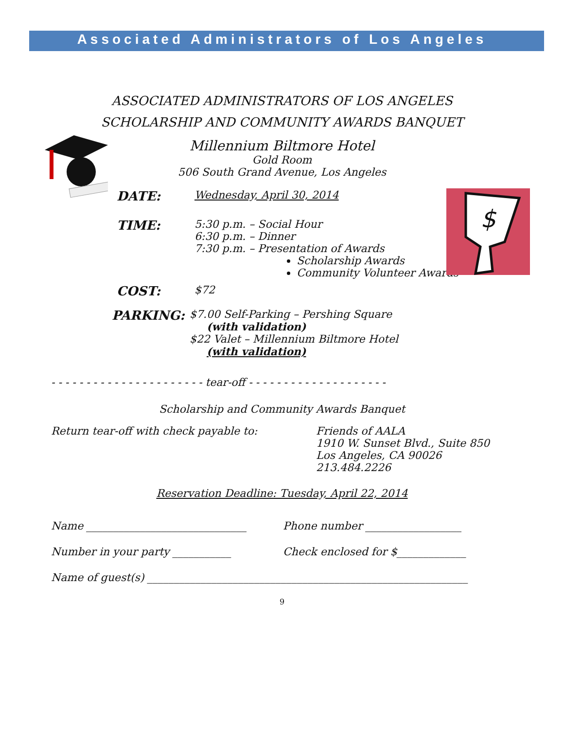Associated Administrators of Los Angeles
$
ASSOCIATED ADMINISTRATORS OF LOS ANGELES
SCHOLARSHIP AND COMMUNITY AWARDS BANQUET
Millennium Biltmore Hotel
Gold Room
506 South Grand Avenue, Los Angeles
DATE:
Wednesday, April 30, 2014
TIME:
5:30 p.m. – Social Hour
6:30 p.m. – Dinner
7:30 p.m. – Presentation of Awards
Scholarship Awards
Community Volunteer Awards
COST:
$72
PARKING:
$7.00 Self-Parking – Pershing Square
(with validation)
$22 Valet – Millennium Biltmore Hotel
(with validation)
- - - - - - - - - - - - - - - - - - - - - - tear-off - - - - - - - - - - - - - - - - - - - -
Scholarship and Community Awards Banquet
Return tear-off with check payable to: Friends of AALA
1910 W. Sunset Blvd., Suite 850
Los Angeles, CA 90026
213.484.2226
Reservation Deadline: Tuesday, April 22, 2014
Name ______________________________ Phone number __________________
Number in your party ___________ Check enclosed for $_____________
Name of guest(s) ____________________________________________________________
9